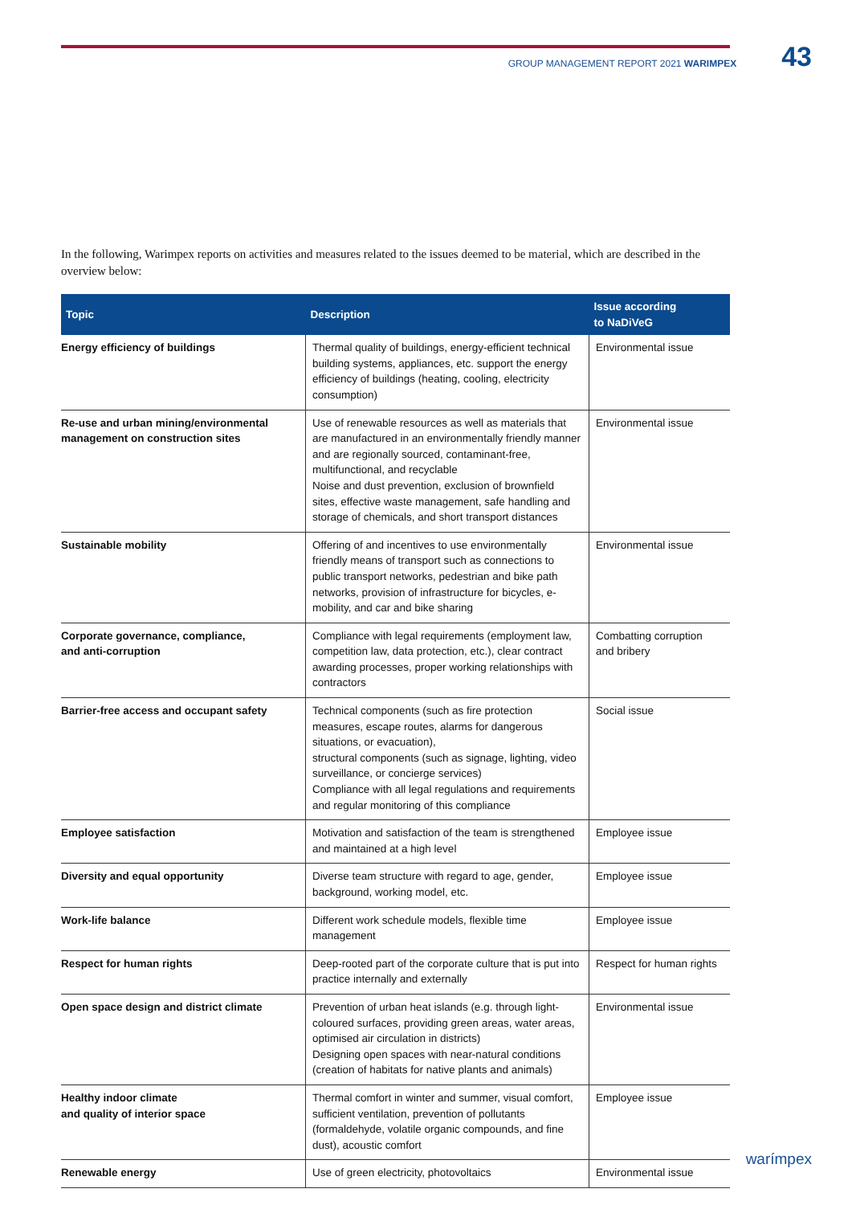GROUP MANAGEMENT REPORT 2021 WARIMPEX 43
In the following, Warimpex reports on activities and measures related to the issues deemed to be material, which are described in the overview below:
| Topic | Description | Issue according to NaDiVeG |
| --- | --- | --- |
| Energy efficiency of buildings | Thermal quality of buildings, energy-efficient technical building systems, appliances, etc. support the energy efficiency of buildings (heating, cooling, electricity consumption) | Environmental issue |
| Re-use and urban mining/environmental management on construction sites | Use of renewable resources as well as materials that are manufactured in an environmentally friendly manner and are regionally sourced, contaminant-free, multifunctional, and recyclable Noise and dust prevention, exclusion of brownfield sites, effective waste management, safe handling and storage of chemicals, and short transport distances | Environmental issue |
| Sustainable mobility | Offering of and incentives to use environmentally friendly means of transport such as connections to public transport networks, pedestrian and bike path networks, provision of infrastructure for bicycles, e-mobility, and car and bike sharing | Environmental issue |
| Corporate governance, compliance, and anti-corruption | Compliance with legal requirements (employment law, competition law, data protection, etc.), clear contract awarding processes, proper working relationships with contractors | Combatting corruption and bribery |
| Barrier-free access and occupant safety | Technical components (such as fire protection measures, escape routes, alarms for dangerous situations, or evacuation), structural components (such as signage, lighting, video surveillance, or concierge services) Compliance with all legal regulations and requirements and regular monitoring of this compliance | Social issue |
| Employee satisfaction | Motivation and satisfaction of the team is strengthened and maintained at a high level | Employee issue |
| Diversity and equal opportunity | Diverse team structure with regard to age, gender, background, working model, etc. | Employee issue |
| Work-life balance | Different work schedule models, flexible time management | Employee issue |
| Respect for human rights | Deep-rooted part of the corporate culture that is put into practice internally and externally | Respect for human rights |
| Open space design and district climate | Prevention of urban heat islands (e.g. through light-coloured surfaces, providing green areas, water areas, optimised air circulation in districts) Designing open spaces with near-natural conditions (creation of habitats for native plants and animals) | Environmental issue |
| Healthy indoor climate and quality of interior space | Thermal comfort in winter and summer, visual comfort, sufficient ventilation, prevention of pollutants (formaldehyde, volatile organic compounds, and fine dust), acoustic comfort | Employee issue |
| Renewable energy | Use of green electricity, photovoltaics | Environmental issue |
warímpex